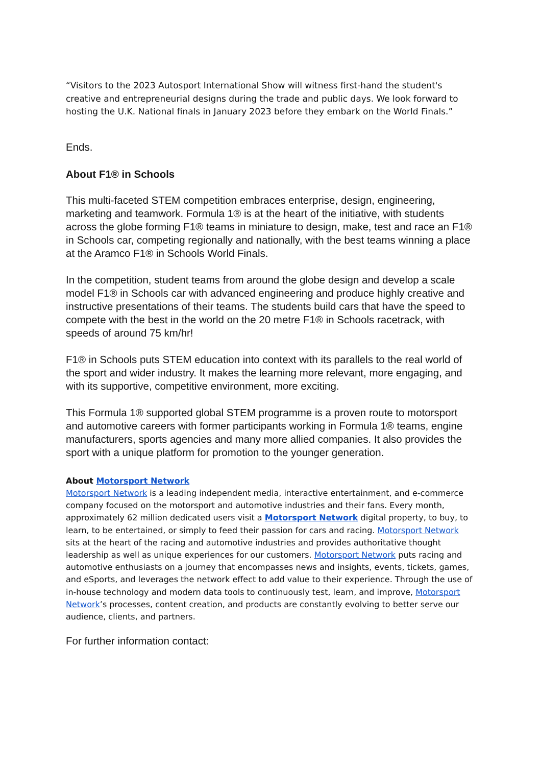“Visitors to the 2023 Autosport International Show will witness first-hand the student's creative and entrepreneurial designs during the trade and public days. We look forward to hosting the U.K. National finals in January 2023 before they embark on the World Finals.”
Ends.
About F1® in Schools
This multi-faceted STEM competition embraces enterprise, design, engineering, marketing and teamwork. Formula 1® is at the heart of the initiative, with students across the globe forming F1® teams in miniature to design, make, test and race an F1® in Schools car, competing regionally and nationally, with the best teams winning a place at the Aramco F1® in Schools World Finals.
In the competition, student teams from around the globe design and develop a scale model F1® in Schools car with advanced engineering and produce highly creative and instructive presentations of their teams. The students build cars that have the speed to compete with the best in the world on the 20 metre F1® in Schools racetrack, with speeds of around 75 km/hr!
F1® in Schools puts STEM education into context with its parallels to the real world of the sport and wider industry. It makes the learning more relevant, more engaging, and with its supportive, competitive environment, more exciting.
This Formula 1® supported global STEM programme is a proven route to motorsport and automotive careers with former participants working in Formula 1® teams, engine manufacturers, sports agencies and many more allied companies. It also provides the sport with a unique platform for promotion to the younger generation.
About Motorsport Network
Motorsport Network is a leading independent media, interactive entertainment, and e-commerce company focused on the motorsport and automotive industries and their fans. Every month, approximately 62 million dedicated users visit a Motorsport Network digital property, to buy, to learn, to be entertained, or simply to feed their passion for cars and racing. Motorsport Network sits at the heart of the racing and automotive industries and provides authoritative thought leadership as well as unique experiences for our customers. Motorsport Network puts racing and automotive enthusiasts on a journey that encompasses news and insights, events, tickets, games, and eSports, and leverages the network effect to add value to their experience. Through the use of in-house technology and modern data tools to continuously test, learn, and improve, Motorsport Network’s processes, content creation, and products are constantly evolving to better serve our audience, clients, and partners.
For further information contact: